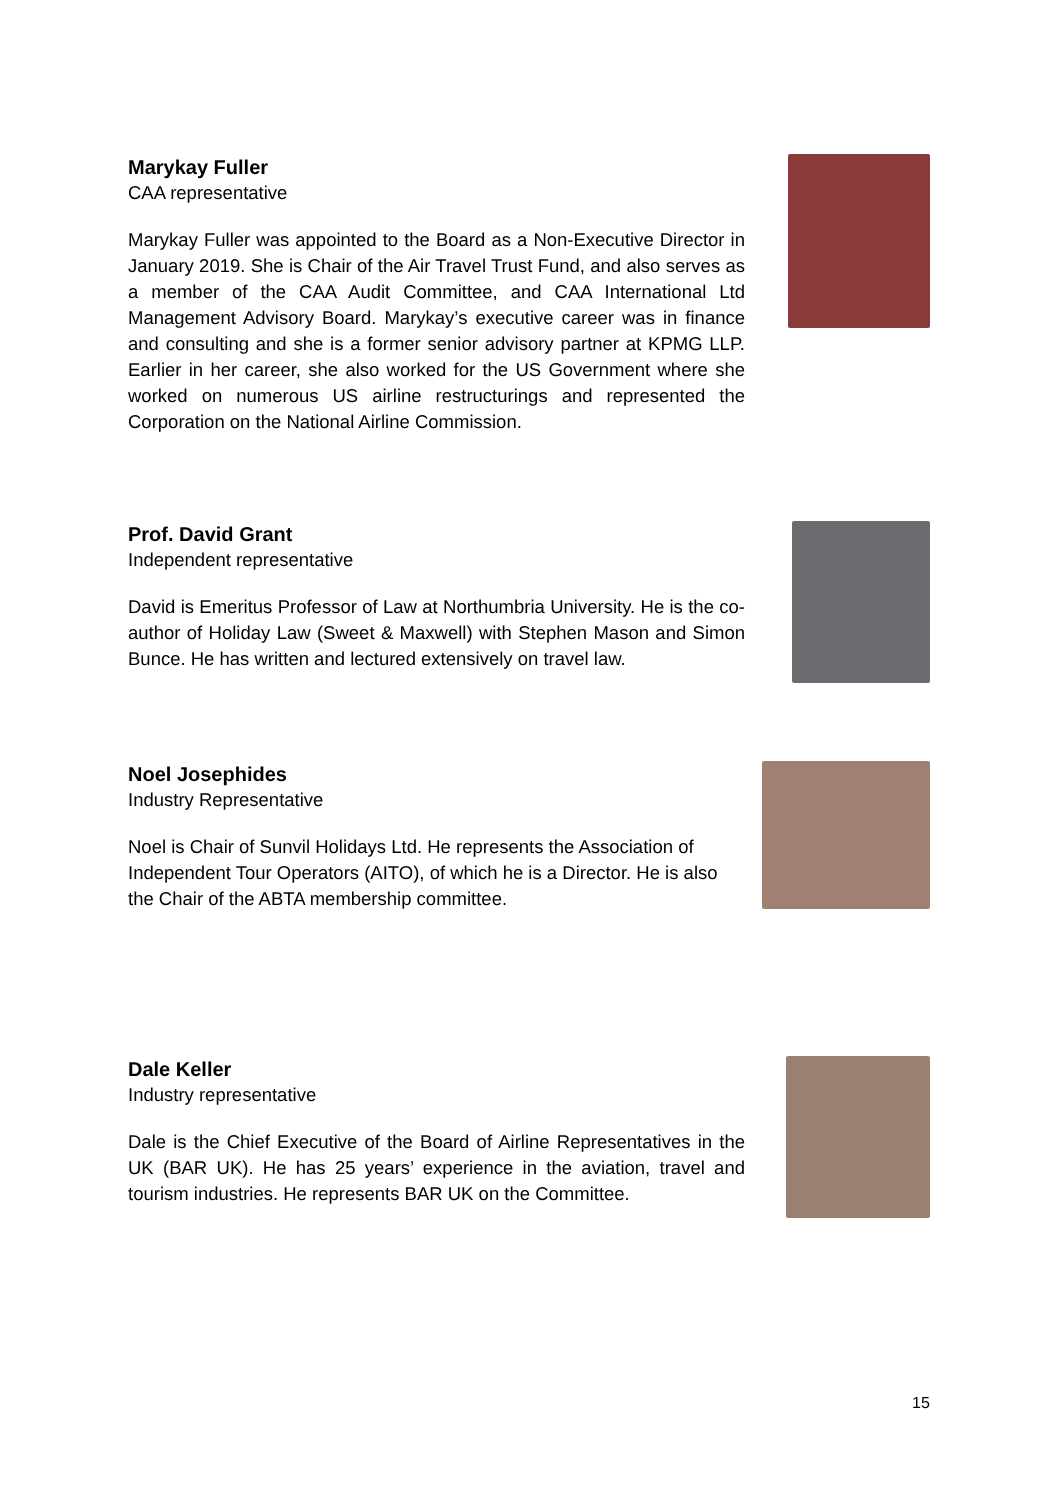Marykay Fuller
CAA representative
Marykay Fuller was appointed to the Board as a Non-Executive Director in January 2019. She is Chair of the Air Travel Trust Fund, and also serves as a member of the CAA Audit Committee, and CAA International Ltd Management Advisory Board. Marykay’s executive career was in finance and consulting and she is a former senior advisory partner at KPMG LLP. Earlier in her career, she also worked for the US Government where she worked on numerous US airline restructurings and represented the Corporation on the National Airline Commission.
Prof. David Grant
Independent representative
David is Emeritus Professor of Law at Northumbria University. He is the co-author of Holiday Law (Sweet & Maxwell) with Stephen Mason and Simon Bunce. He has written and lectured extensively on travel law.
Noel Josephides
Industry Representative
Noel is Chair of Sunvil Holidays Ltd. He represents the Association of Independent Tour Operators (AITO), of which he is a Director. He is also the Chair of the ABTA membership committee.
Dale Keller
Industry representative
Dale is the Chief Executive of the Board of Airline Representatives in the UK (BAR UK). He has 25 years’ experience in the aviation, travel and tourism industries. He represents BAR UK on the Committee.
15